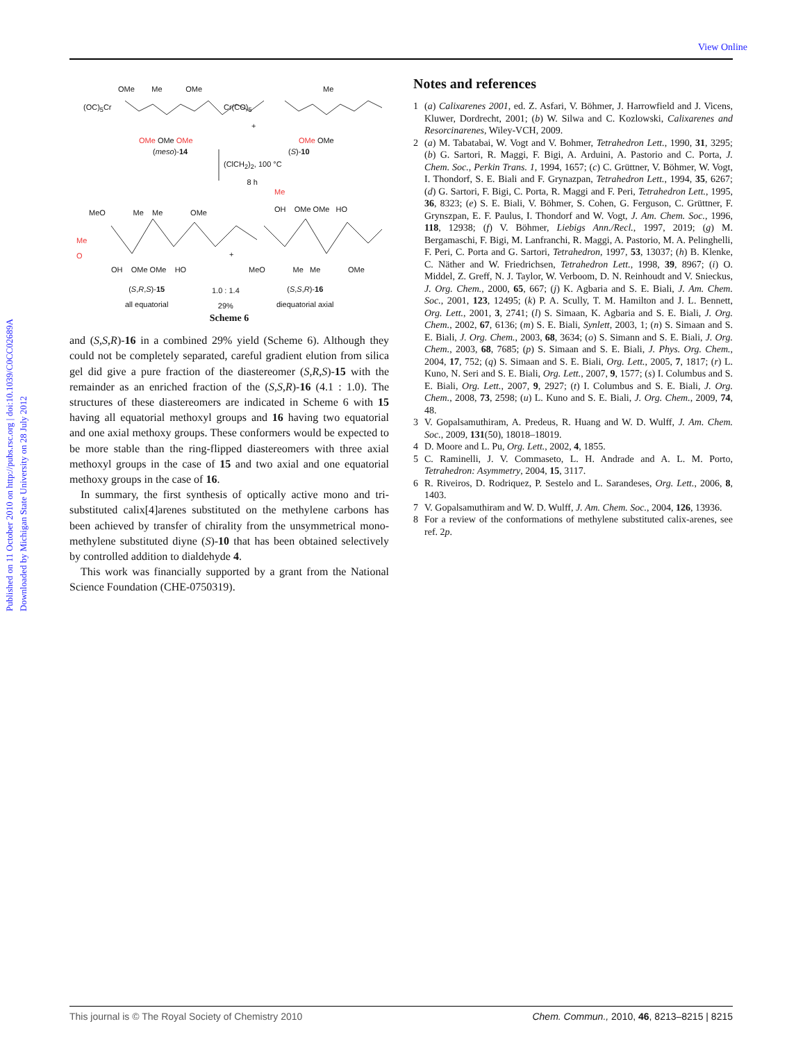View Online
Published on 11 October 2010 on http://pubs.rsc.org | doi:10.1039/C0CC02689A
Downloaded by Michigan State University on 28 July 2012
(OC)<sub>5</sub>Cr
OMe Me OMe
Cr(CO)<sub>5</sub>
+
Me
OMe OMe OMe OMe OMe
(meso)-14 (S)-10
(ClCH<sub>2</sub>)<sub>2</sub>, 100 °C
8 h
MeO Me Me OMe
OH OMe OMe HO
Me
Me
O
+
OH OMe OMe HO
MeO Me Me OMe
(S,R,S)-15
all equatorial
1.0 : 1.4
29%
(S,S,R)-16
diequatorial axial
Scheme 6
and (S,S,R)-16 in a combined 29% yield (Scheme 6). Although they could not be completely separated, careful gradient elution from silica gel did give a pure fraction of the diastereomer (S,R,S)-15 with the remainder as an enriched fraction of the (S,S,R)-16 (4.1 : 1.0). The structures of these diastereomers are indicated in Scheme 6 with 15 having all equatorial methoxyl groups and 16 having two equatorial and one axial methoxy groups. These conformers would be expected to be more stable than the ring-flipped diastereomers with three axial methoxyl groups in the case of 15 and two axial and one equatorial methoxy groups in the case of 16.
In summary, the first synthesis of optically active mono and tri-substituted calix[4]arenes substituted on the methylene carbons has been achieved by transfer of chirality from the unsymmetrical mono-methylene substituted diyne (S)-10 that has been obtained selectively by controlled addition to dialdehyde 4.
This work was financially supported by a grant from the National Science Foundation (CHE-0750319).
Notes and references
1 (a) Calixarenes 2001, ed. Z. Asfari, V. Böhmer, J. Harrowfield and J. Vicens, Kluwer, Dordrecht, 2001; (b) W. Silwa and C. Kozlowski, Calixarenes and Resorcinarenes, Wiley-VCH, 2009.
2 (a) M. Tabatabai, W. Vogt and V. Bohmer, Tetrahedron Lett., 1990, 31, 3295; (b) G. Sartori, R. Maggi, F. Bigi, A. Arduini, A. Pastorio and C. Porta, J. Chem. Soc., Perkin Trans. 1, 1994, 1657; (c) C. Grüttner, V. Böhmer, W. Vogt, I. Thondorf, S. E. Biali and F. Grynazpan, Tetrahedron Lett., 1994, 35, 6267; (d) G. Sartori, F. Bigi, C. Porta, R. Maggi and F. Peri, Tetrahedron Lett., 1995, 36, 8323; (e) S. E. Biali, V. Böhmer, S. Cohen, G. Ferguson, C. Grüttner, F. Grynszpan, E. F. Paulus, I. Thondorf and W. Vogt, J. Am. Chem. Soc., 1996, 118, 12938; (f) V. Böhmer, Liebigs Ann./Recl., 1997, 2019; (g) M. Bergamaschi, F. Bigi, M. Lanfranchi, R. Maggi, A. Pastorio, M. A. Pelinghelli, F. Peri, C. Porta and G. Sartori, Tetrahedron, 1997, 53, 13037; (h) B. Klenke, C. Näther and W. Friedrichsen, Tetrahedron Lett., 1998, 39, 8967; (i) O. Middel, Z. Greff, N. J. Taylor, W. Verboom, D. N. Reinhoudt and V. Snieckus, J. Org. Chem., 2000, 65, 667; (j) K. Agbaria and S. E. Biali, J. Am. Chem. Soc., 2001, 123, 12495; (k) P. A. Scully, T. M. Hamilton and J. L. Bennett, Org. Lett., 2001, 3, 2741; (l) S. Simaan, K. Agbaria and S. E. Biali, J. Org. Chem., 2002, 67, 6136; (m) S. E. Biali, Synlett, 2003, 1; (n) S. Simaan and S. E. Biali, J. Org. Chem., 2003, 68, 3634; (o) S. Simann and S. E. Biali, J. Org. Chem., 2003, 68, 7685; (p) S. Simaan and S. E. Biali, J. Phys. Org. Chem., 2004, 17, 752; (q) S. Simaan and S. E. Biali, Org. Lett., 2005, 7, 1817; (r) L. Kuno, N. Seri and S. E. Biali, Org. Lett., 2007, 9, 1577; (s) I. Columbus and S. E. Biali, Org. Lett., 2007, 9, 2927; (t) I. Columbus and S. E. Biali, J. Org. Chem., 2008, 73, 2598; (u) L. Kuno and S. E. Biali, J. Org. Chem., 2009, 74, 48.
3 V. Gopalsamuthiram, A. Predeus, R. Huang and W. D. Wulff, J. Am. Chem. Soc., 2009, 131(50), 18018–18019.
4 D. Moore and L. Pu, Org. Lett., 2002, 4, 1855.
5 C. Raminelli, J. V. Commaseto, L. H. Andrade and A. L. M. Porto, Tetrahedron: Asymmetry, 2004, 15, 3117.
6 R. Riveiros, D. Rodriquez, P. Sestelo and L. Sarandeses, Org. Lett., 2006, 8, 1403.
7 V. Gopalsamuthiram and W. D. Wulff, J. Am. Chem. Soc., 2004, 126, 13936.
8 For a review of the conformations of methylene substituted calix-arenes, see ref. 2p.
This journal is © The Royal Society of Chemistry 2010 Chem. Commun., 2010, 46, 8213–8215 | 8215